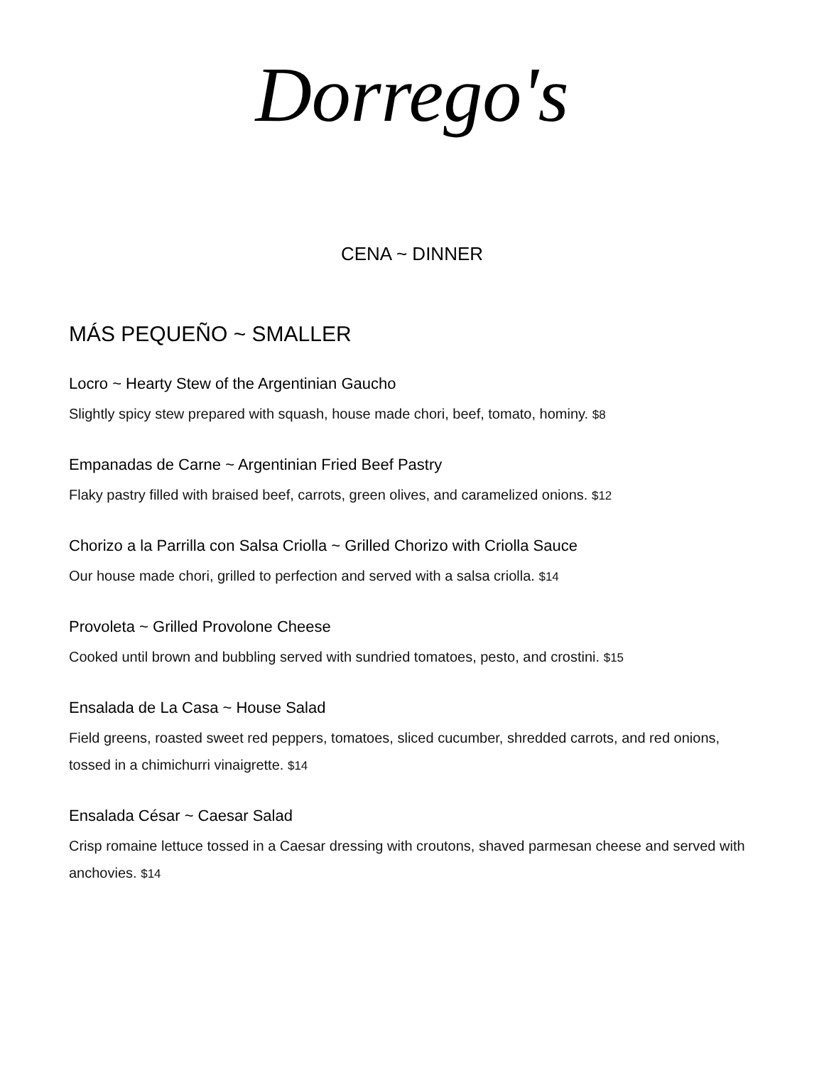Dorrego's
CENA ~ DINNER
MÁS PEQUEÑO ~ SMALLER
Locro ~ Hearty Stew of the Argentinian Gaucho
Slightly spicy stew prepared with squash, house made chori, beef, tomato, hominy. $8
Empanadas de Carne ~ Argentinian Fried Beef Pastry
Flaky pastry filled with braised beef, carrots, green olives, and caramelized onions. $12
Chorizo a la Parrilla con Salsa Criolla ~ Grilled Chorizo with Criolla Sauce
Our house made chori, grilled to perfection and served with a salsa criolla. $14
Provoleta ~ Grilled Provolone Cheese
Cooked until brown and bubbling served with sundried tomatoes, pesto, and crostini. $15
Ensalada de La Casa ~ House Salad
Field greens, roasted sweet red peppers, tomatoes, sliced cucumber, shredded carrots, and red onions, tossed in a chimichurri vinaigrette. $14
Ensalada César ~ Caesar Salad
Crisp romaine lettuce tossed in a Caesar dressing with croutons, shaved parmesan cheese and served with anchovies. $14